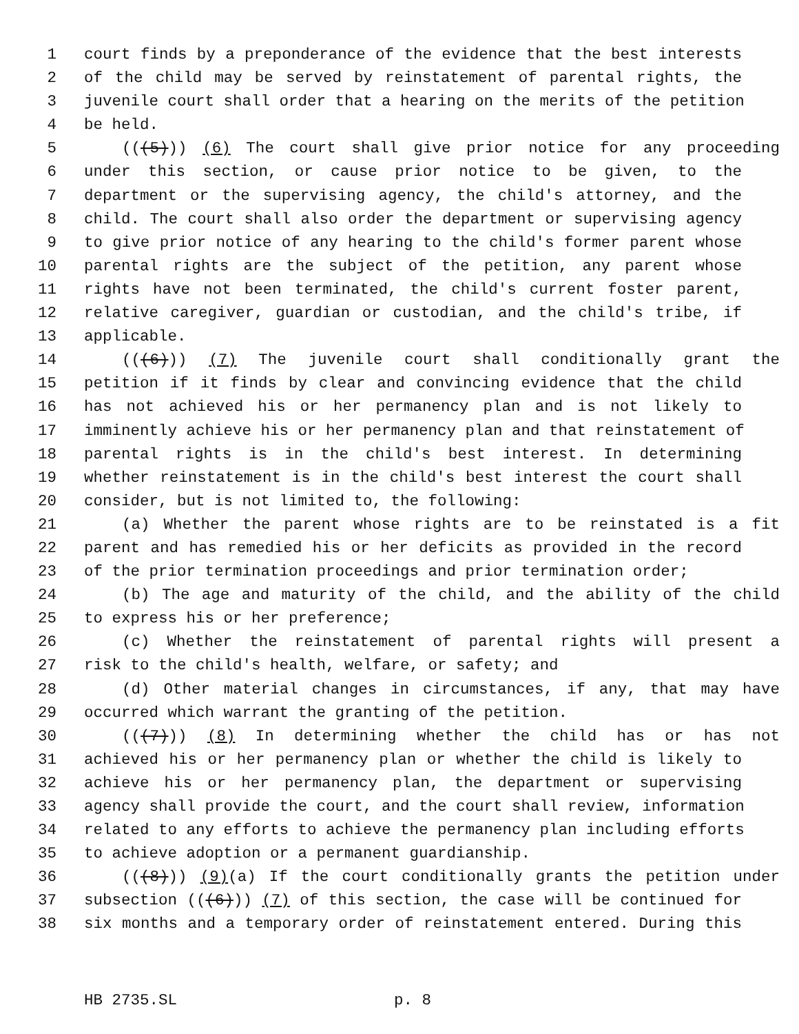1 court finds by a preponderance of the evidence that the best interests
2 of the child may be served by reinstatement of parental rights, the
3 juvenile court shall order that a hearing on the merits of the petition
4 be held.
5 (((5))) (6) The court shall give prior notice for any proceeding
6 under this section, or cause prior notice to be given, to the
7 department or the supervising agency, the child's attorney, and the
8 child. The court shall also order the department or supervising agency
9 to give prior notice of any hearing to the child's former parent whose
10 parental rights are the subject of the petition, any parent whose
11 rights have not been terminated, the child's current foster parent,
12 relative caregiver, guardian or custodian, and the child's tribe, if
13 applicable.
14 (((6))) (7) The juvenile court shall conditionally grant the
15 petition if it finds by clear and convincing evidence that the child
16 has not achieved his or her permanency plan and is not likely to
17 imminently achieve his or her permanency plan and that reinstatement of
18 parental rights is in the child's best interest. In determining
19 whether reinstatement is in the child's best interest the court shall
20 consider, but is not limited to, the following:
21 (a) Whether the parent whose rights are to be reinstated is a fit
22 parent and has remedied his or her deficits as provided in the record
23 of the prior termination proceedings and prior termination order;
24 (b) The age and maturity of the child, and the ability of the child
25 to express his or her preference;
26 (c) Whether the reinstatement of parental rights will present a
27 risk to the child's health, welfare, or safety; and
28 (d) Other material changes in circumstances, if any, that may have
29 occurred which warrant the granting of the petition.
30 (((7))) (8) In determining whether the child has or has not
31 achieved his or her permanency plan or whether the child is likely to
32 achieve his or her permanency plan, the department or supervising
33 agency shall provide the court, and the court shall review, information
34 related to any efforts to achieve the permanency plan including efforts
35 to achieve adoption or a permanent guardianship.
36 (((8))) (9)(a) If the court conditionally grants the petition under
37 subsection (((6))) (7) of this section, the case will be continued for
38 six months and a temporary order of reinstatement entered. During this
HB 2735.SL p. 8